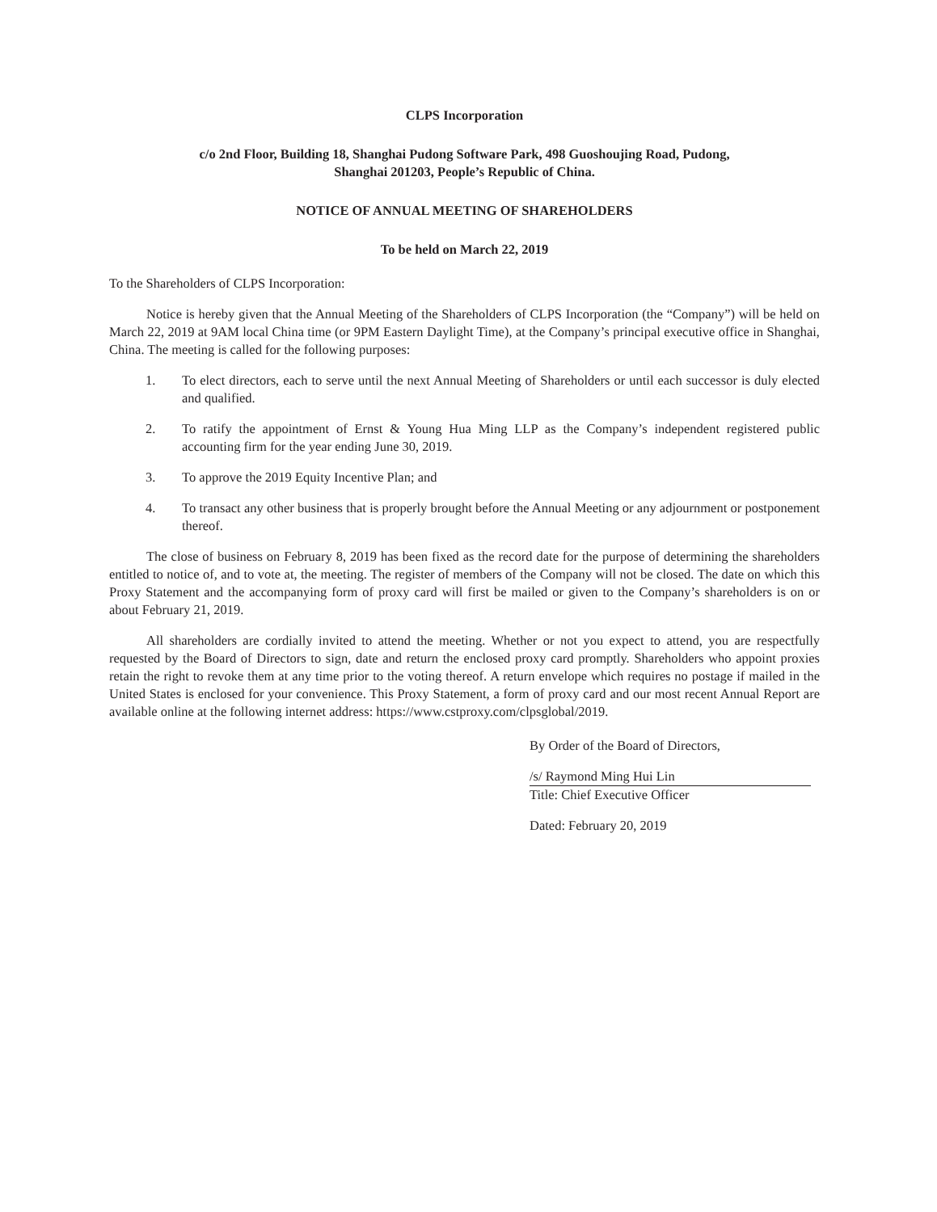CLPS Incorporation
c/o 2nd Floor, Building 18, Shanghai Pudong Software Park, 498 Guoshoujing Road, Pudong,
Shanghai 201203, People’s Republic of China.
NOTICE OF ANNUAL MEETING OF SHAREHOLDERS
To be held on March 22, 2019
To the Shareholders of CLPS Incorporation:
Notice is hereby given that the Annual Meeting of the Shareholders of CLPS Incorporation (the “Company”) will be held on March 22, 2019 at 9AM local China time (or 9PM Eastern Daylight Time), at the Company’s principal executive office in Shanghai, China. The meeting is called for the following purposes:
1. To elect directors, each to serve until the next Annual Meeting of Shareholders or until each successor is duly elected and qualified.
2. To ratify the appointment of Ernst & Young Hua Ming LLP as the Company’s independent registered public accounting firm for the year ending June 30, 2019.
3. To approve the 2019 Equity Incentive Plan; and
4. To transact any other business that is properly brought before the Annual Meeting or any adjournment or postponement thereof.
The close of business on February 8, 2019 has been fixed as the record date for the purpose of determining the shareholders entitled to notice of, and to vote at, the meeting. The register of members of the Company will not be closed. The date on which this Proxy Statement and the accompanying form of proxy card will first be mailed or given to the Company’s shareholders is on or about February 21, 2019.
All shareholders are cordially invited to attend the meeting. Whether or not you expect to attend, you are respectfully requested by the Board of Directors to sign, date and return the enclosed proxy card promptly. Shareholders who appoint proxies retain the right to revoke them at any time prior to the voting thereof. A return envelope which requires no postage if mailed in the United States is enclosed for your convenience. This Proxy Statement, a form of proxy card and our most recent Annual Report are available online at the following internet address: https://www.cstproxy.com/clpsglobal/2019.
By Order of the Board of Directors,
/s/ Raymond Ming Hui Lin
Title: Chief Executive Officer
Dated: February 20, 2019